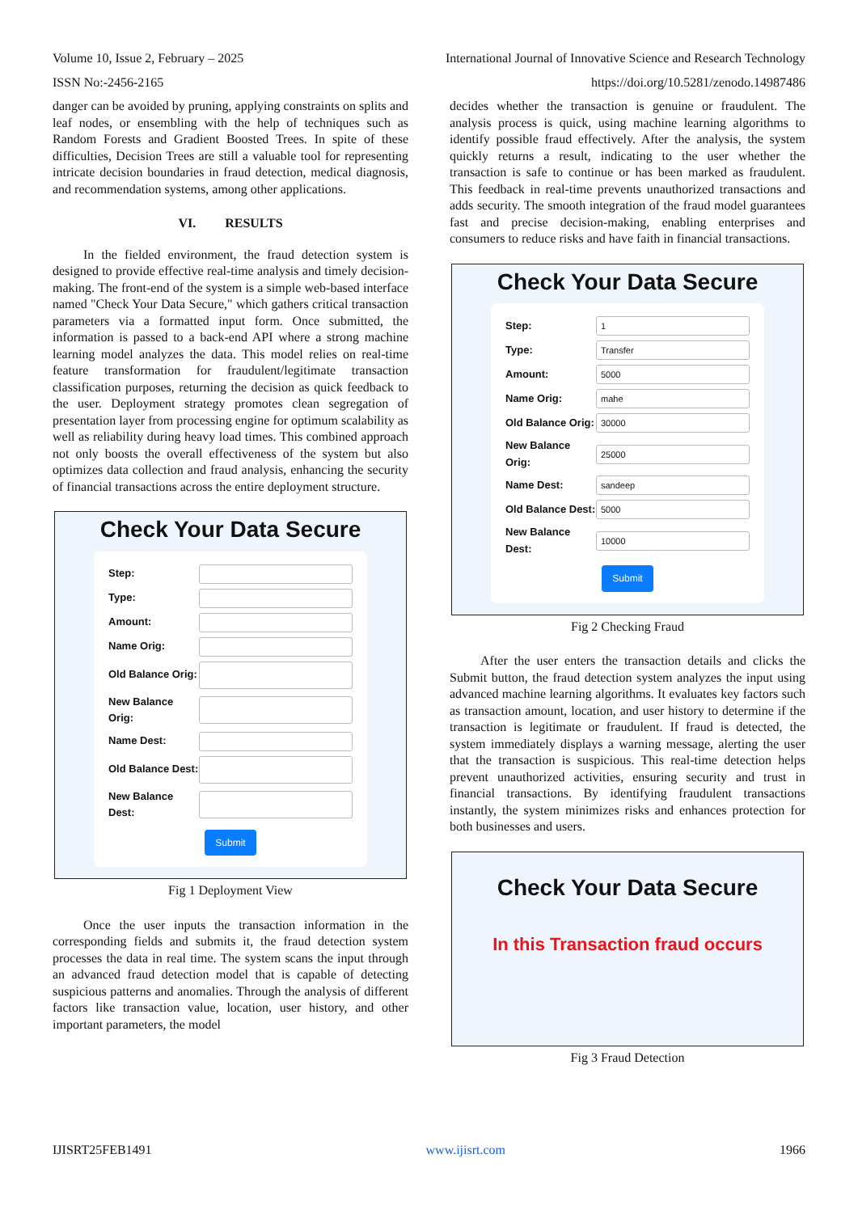Volume 10, Issue 2, February – 2025 International Journal of Innovative Science and Research Technology
ISSN No:-2456-2165 https://doi.org/10.5281/zenodo.14987486
danger can be avoided by pruning, applying constraints on splits and leaf nodes, or ensembling with the help of techniques such as Random Forests and Gradient Boosted Trees. In spite of these difficulties, Decision Trees are still a valuable tool for representing intricate decision boundaries in fraud detection, medical diagnosis, and recommendation systems, among other applications.
VI. RESULTS
In the fielded environment, the fraud detection system is designed to provide effective real-time analysis and timely decision-making. The front-end of the system is a simple web-based interface named "Check Your Data Secure," which gathers critical transaction parameters via a formatted input form. Once submitted, the information is passed to a back-end API where a strong machine learning model analyzes the data. This model relies on real-time feature transformation for fraudulent/legitimate transaction classification purposes, returning the decision as quick feedback to the user. Deployment strategy promotes clean segregation of presentation layer from processing engine for optimum scalability as well as reliability during heavy load times. This combined approach not only boosts the overall effectiveness of the system but also optimizes data collection and fraud analysis, enhancing the security of financial transactions across the entire deployment structure.
Check Your Data Secure
Step:
Type:
Amount:
Name Orig:
Old Balance Orig:
New Balance Orig:
Name Dest:
Old Balance Dest:
New Balance Dest:
Submit
Fig 1 Deployment View
Once the user inputs the transaction information in the corresponding fields and submits it, the fraud detection system processes the data in real time. The system scans the input through an advanced fraud detection model that is capable of detecting suspicious patterns and anomalies. Through the analysis of different factors like transaction value, location, user history, and other important parameters, the model
decides whether the transaction is genuine or fraudulent. The analysis process is quick, using machine learning algorithms to identify possible fraud effectively. After the analysis, the system quickly returns a result, indicating to the user whether the transaction is safe to continue or has been marked as fraudulent. This feedback in real-time prevents unauthorized transactions and adds security. The smooth integration of the fraud model guarantees fast and precise decision-making, enabling enterprises and consumers to reduce risks and have faith in financial transactions.
Check Your Data Secure
Step:
1
Type:
Transfer
Amount:
5000
Name Orig:
mahe
Old Balance Orig:
30000
New Balance Orig:
25000
Name Dest:
sandeep
Old Balance Dest:
5000
New Balance Dest:
10000
Submit
Fig 2 Checking Fraud
After the user enters the transaction details and clicks the Submit button, the fraud detection system analyzes the input using advanced machine learning algorithms. It evaluates key factors such as transaction amount, location, and user history to determine if the transaction is legitimate or fraudulent. If fraud is detected, the system immediately displays a warning message, alerting the user that the transaction is suspicious. This real-time detection helps prevent unauthorized activities, ensuring security and trust in financial transactions. By identifying fraudulent transactions instantly, the system minimizes risks and enhances protection for both businesses and users.
Check Your Data Secure
In this Transaction fraud occurs
Fig 3 Fraud Detection
IJISRT25FEB1491 www.ijisrt.com 1966